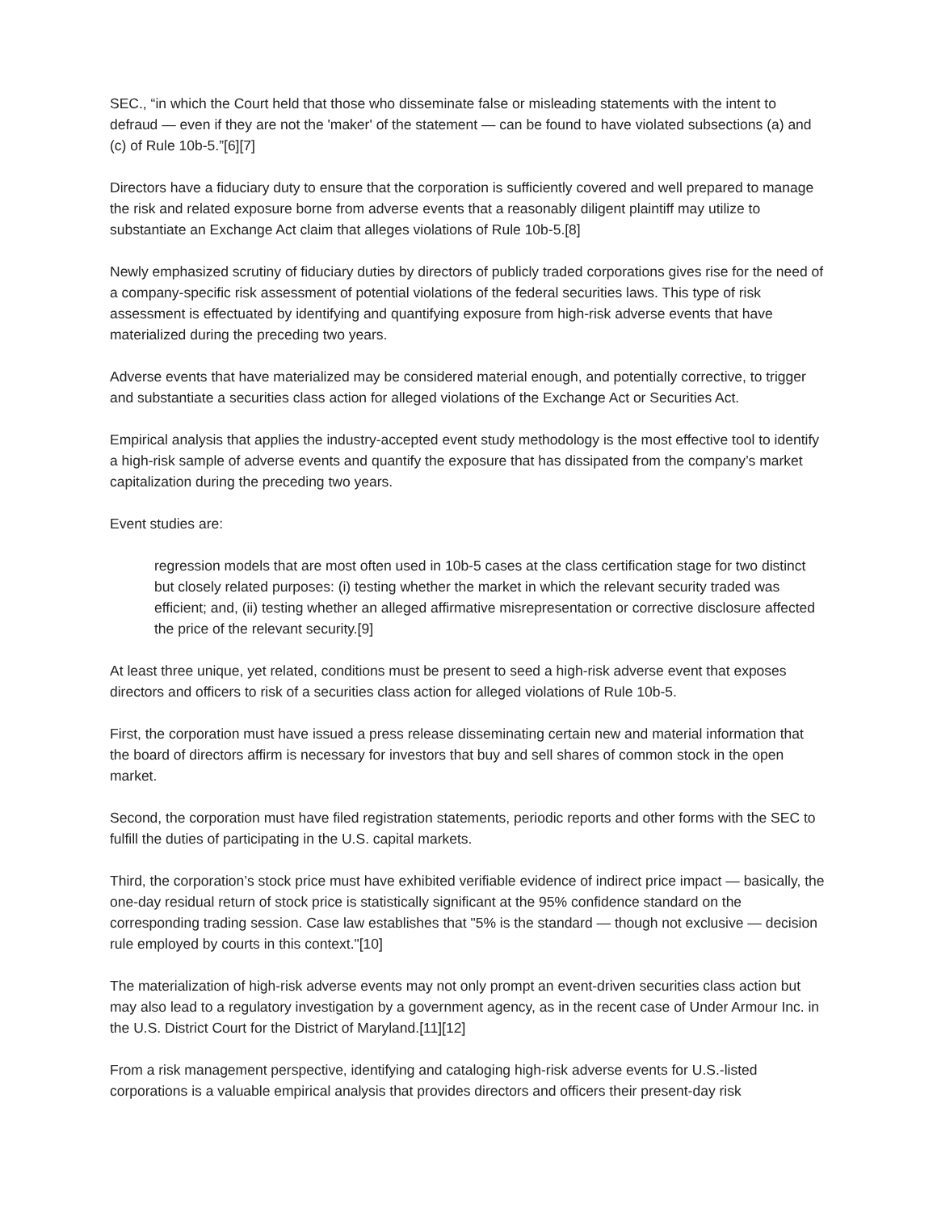SEC., “in which the Court held that those who disseminate false or misleading statements with the intent to defraud — even if they are not the 'maker' of the statement — can be found to have violated subsections (a) and (c) of Rule 10b-5.”[6][7]
Directors have a fiduciary duty to ensure that the corporation is sufficiently covered and well prepared to manage the risk and related exposure borne from adverse events that a reasonably diligent plaintiff may utilize to substantiate an Exchange Act claim that alleges violations of Rule 10b-5.[8]
Newly emphasized scrutiny of fiduciary duties by directors of publicly traded corporations gives rise for the need of a company-specific risk assessment of potential violations of the federal securities laws. This type of risk assessment is effectuated by identifying and quantifying exposure from high-risk adverse events that have materialized during the preceding two years.
Adverse events that have materialized may be considered material enough, and potentially corrective, to trigger and substantiate a securities class action for alleged violations of the Exchange Act or Securities Act.
Empirical analysis that applies the industry-accepted event study methodology is the most effective tool to identify a high-risk sample of adverse events and quantify the exposure that has dissipated from the company’s market capitalization during the preceding two years.
Event studies are:
regression models that are most often used in 10b-5 cases at the class certification stage for two distinct but closely related purposes: (i) testing whether the market in which the relevant security traded was efficient; and, (ii) testing whether an alleged affirmative misrepresentation or corrective disclosure affected the price of the relevant security.[9]
At least three unique, yet related, conditions must be present to seed a high-risk adverse event that exposes directors and officers to risk of a securities class action for alleged violations of Rule 10b-5.
First, the corporation must have issued a press release disseminating certain new and material information that the board of directors affirm is necessary for investors that buy and sell shares of common stock in the open market.
Second, the corporation must have filed registration statements, periodic reports and other forms with the SEC to fulfill the duties of participating in the U.S. capital markets.
Third, the corporation’s stock price must have exhibited verifiable evidence of indirect price impact — basically, the one-day residual return of stock price is statistically significant at the 95% confidence standard on the corresponding trading session. Case law establishes that "5% is the standard — though not exclusive — decision rule employed by courts in this context."[10]
The materialization of high-risk adverse events may not only prompt an event-driven securities class action but may also lead to a regulatory investigation by a government agency, as in the recent case of Under Armour Inc. in the U.S. District Court for the District of Maryland.[11][12]
From a risk management perspective, identifying and cataloging high-risk adverse events for U.S.-listed corporations is a valuable empirical analysis that provides directors and officers their present-day risk